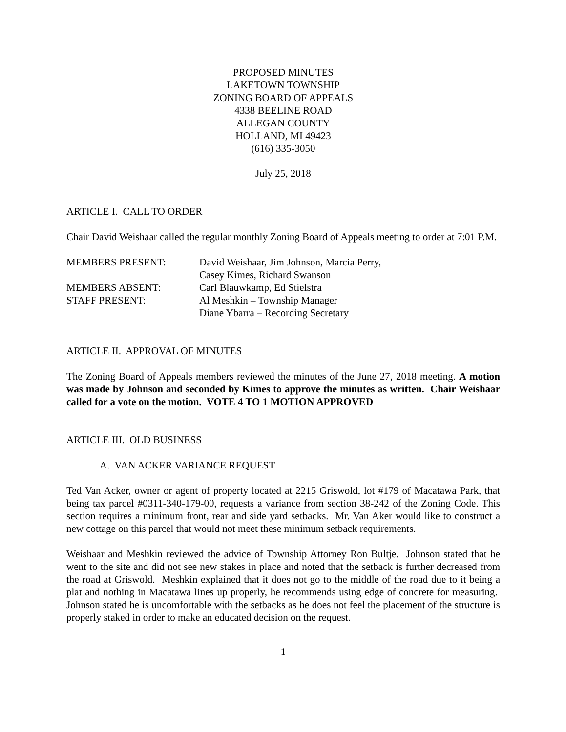PROPOSED MINUTES
LAKETOWN TOWNSHIP
ZONING BOARD OF APPEALS
4338 BEELINE ROAD
ALLEGAN COUNTY
HOLLAND, MI 49423
(616) 335-3050
July 25, 2018
ARTICLE I. CALL TO ORDER
Chair David Weishaar called the regular monthly Zoning Board of Appeals meeting to order at 7:01 P.M.
| MEMBERS PRESENT: | David Weishaar, Jim Johnson, Marcia Perry, Casey Kimes, Richard Swanson |
| MEMBERS ABSENT: | Carl Blauwkamp, Ed Stielstra |
| STAFF PRESENT: | Al Meshkin – Township Manager Diane Ybarra – Recording Secretary |
ARTICLE II. APPROVAL OF MINUTES
The Zoning Board of Appeals members reviewed the minutes of the June 27, 2018 meeting. A motion was made by Johnson and seconded by Kimes to approve the minutes as written. Chair Weishaar called for a vote on the motion. VOTE 4 TO 1 MOTION APPROVED
ARTICLE III. OLD BUSINESS
A. VAN ACKER VARIANCE REQUEST
Ted Van Acker, owner or agent of property located at 2215 Griswold, lot #179 of Macatawa Park, that being tax parcel #0311-340-179-00, requests a variance from section 38-242 of the Zoning Code. This section requires a minimum front, rear and side yard setbacks. Mr. Van Aker would like to construct a new cottage on this parcel that would not meet these minimum setback requirements.
Weishaar and Meshkin reviewed the advice of Township Attorney Ron Bultje. Johnson stated that he went to the site and did not see new stakes in place and noted that the setback is further decreased from the road at Griswold. Meshkin explained that it does not go to the middle of the road due to it being a plat and nothing in Macatawa lines up properly, he recommends using edge of concrete for measuring. Johnson stated he is uncomfortable with the setbacks as he does not feel the placement of the structure is properly staked in order to make an educated decision on the request.
1